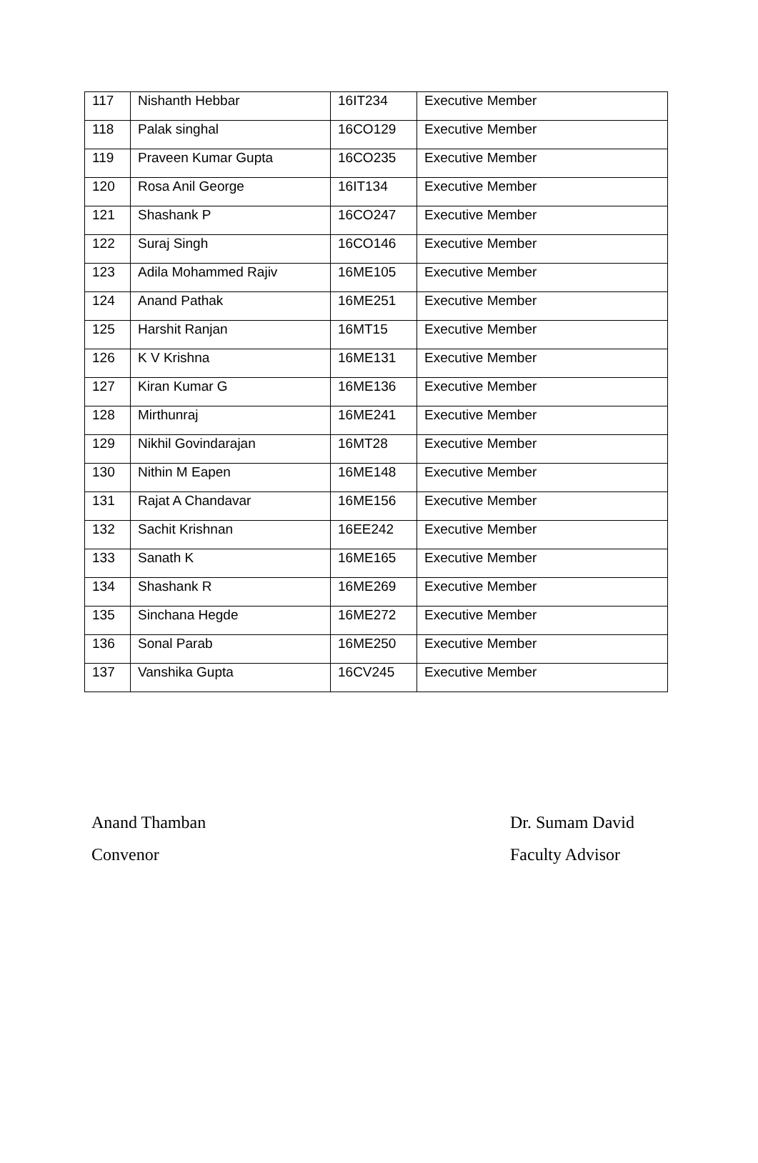| 117 | Nishanth Hebbar | 16IT234 | Executive Member |
| 118 | Palak singhal | 16CO129 | Executive Member |
| 119 | Praveen Kumar Gupta | 16CO235 | Executive Member |
| 120 | Rosa Anil George | 16IT134 | Executive Member |
| 121 | Shashank P | 16CO247 | Executive Member |
| 122 | Suraj Singh | 16CO146 | Executive Member |
| 123 | Adila Mohammed Rajiv | 16ME105 | Executive Member |
| 124 | Anand Pathak | 16ME251 | Executive Member |
| 125 | Harshit Ranjan | 16MT15 | Executive Member |
| 126 | K V Krishna | 16ME131 | Executive Member |
| 127 | Kiran Kumar G | 16ME136 | Executive Member |
| 128 | Mirthunraj | 16ME241 | Executive Member |
| 129 | Nikhil Govindarajan | 16MT28 | Executive Member |
| 130 | Nithin M Eapen | 16ME148 | Executive Member |
| 131 | Rajat A Chandavar | 16ME156 | Executive Member |
| 132 | Sachit Krishnan | 16EE242 | Executive Member |
| 133 | Sanath K | 16ME165 | Executive Member |
| 134 | Shashank R | 16ME269 | Executive Member |
| 135 | Sinchana Hegde | 16ME272 | Executive Member |
| 136 | Sonal Parab | 16ME250 | Executive Member |
| 137 | Vanshika Gupta | 16CV245 | Executive Member |
Anand Thamban
Convenor
Dr. Sumam David
Faculty Advisor